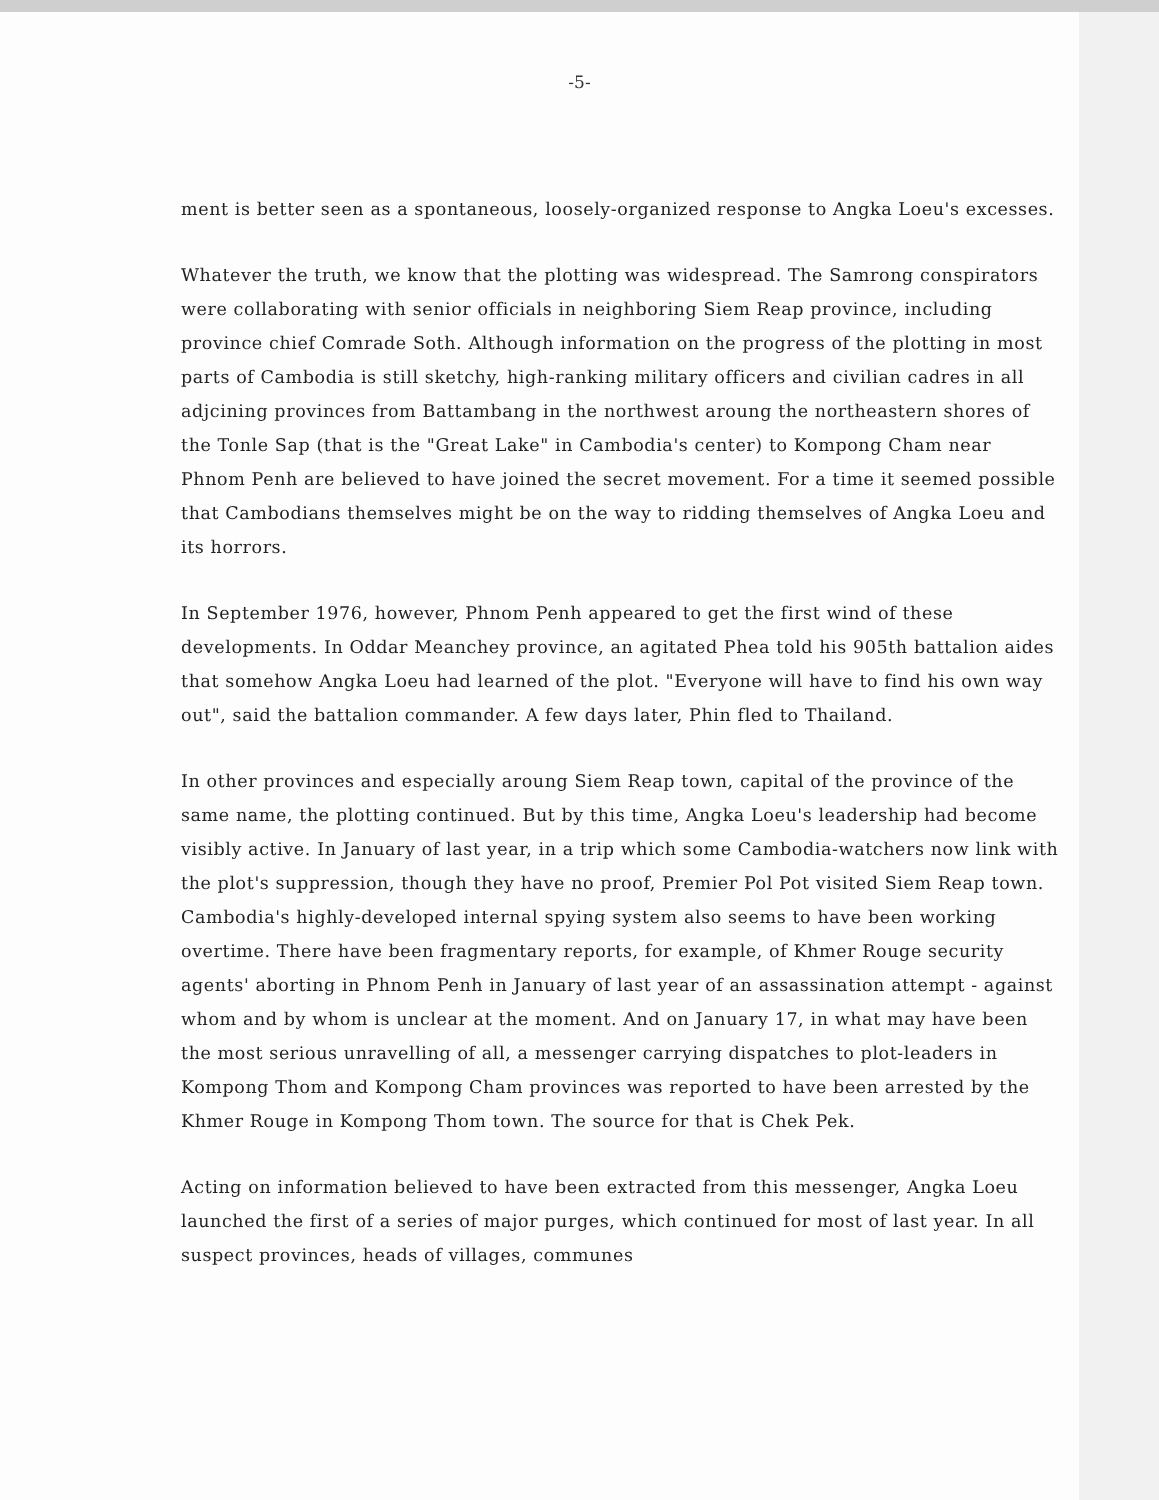-5-
ment is better seen as a spontaneous, loosely-organized response to Angka Loeu's excesses.
Whatever the truth, we know that the plotting was widespread. The Samrong conspirators were collaborating with senior officials in neighboring Siem Reap province, including province chief Comrade Soth. Although information on the progress of the plotting in most parts of Cambodia is still sketchy, high-ranking military officers and civilian cadres in all adjcining provinces from Battambang in the northwest aroung the northeastern shores of the Tonle Sap (that is the "Great Lake" in Cambodia's center) to Kompong Cham near Phnom Penh are believed to have joined the secret movement. For a time it seemed possible that Cambodians themselves might be on the way to ridding themselves of Angka Loeu and its horrors.
In September 1976, however, Phnom Penh appeared to get the first wind of these developments. In Oddar Meanchey province, an agitated Phea told his 905th battalion aides that somehow Angka Loeu had learned of the plot. "Everyone will have to find his own way out", said the battalion commander. A few days later, Phin fled to Thailand.
In other provinces and especially aroung Siem Reap town, capital of the province of the same name, the plotting continued. But by this time, Angka Loeu's leadership had become visibly active. In January of last year, in a trip which some Cambodia-watchers now link with the plot's suppression, though they have no proof, Premier Pol Pot visited Siem Reap town. Cambodia's highly-developed internal spying system also seems to have been working overtime. There have been fragmentary reports, for example, of Khmer Rouge security agents' aborting in Phnom Penh in January of last year of an assassination attempt - against whom and by whom is unclear at the moment. And on January 17, in what may have been the most serious unravelling of all, a messenger carrying dispatches to plot-leaders in Kompong Thom and Kompong Cham provinces was reported to have been arrested by the Khmer Rouge in Kompong Thom town. The source for that is Chek Pek.
Acting on information believed to have been extracted from this messenger, Angka Loeu launched the first of a series of major purges, which continued for most of last year. In all suspect provinces, heads of villages, communes